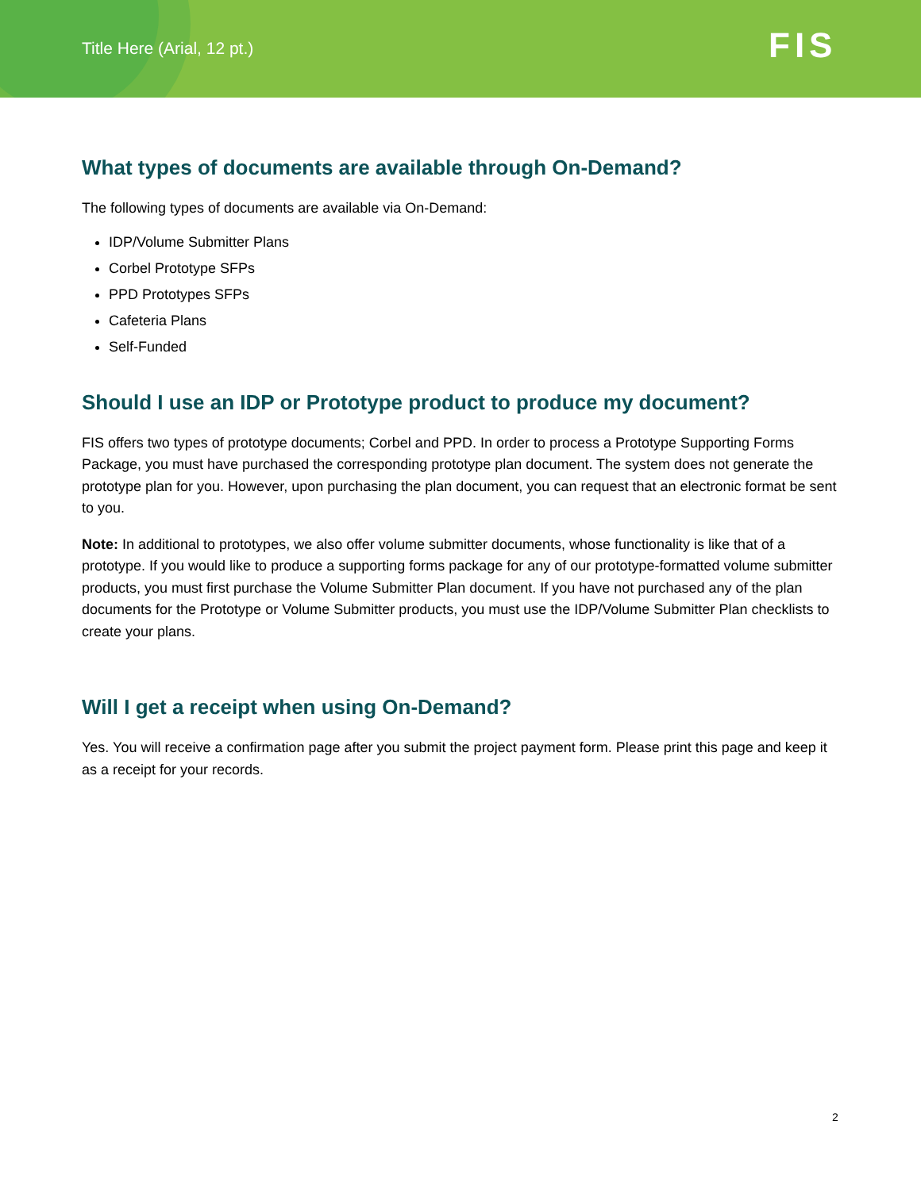Title Here (Arial, 12 pt.) FIS
What types of documents are available through On-Demand?
The following types of documents are available via On-Demand:
IDP/Volume Submitter Plans
Corbel Prototype SFPs
PPD Prototypes SFPs
Cafeteria Plans
Self-Funded
Should I use an IDP or Prototype product to produce my document?
FIS offers two types of prototype documents; Corbel and PPD. In order to process a Prototype Supporting Forms Package, you must have purchased the corresponding prototype plan document. The system does not generate the prototype plan for you. However, upon purchasing the plan document, you can request that an electronic format be sent to you.
Note: In additional to prototypes, we also offer volume submitter documents, whose functionality is like that of a prototype. If you would like to produce a supporting forms package for any of our prototype-formatted volume submitter products, you must first purchase the Volume Submitter Plan document. If you have not purchased any of the plan documents for the Prototype or Volume Submitter products, you must use the IDP/Volume Submitter Plan checklists to create your plans.
Will I get a receipt when using On-Demand?
Yes. You will receive a confirmation page after you submit the project payment form. Please print this page and keep it as a receipt for your records.
2